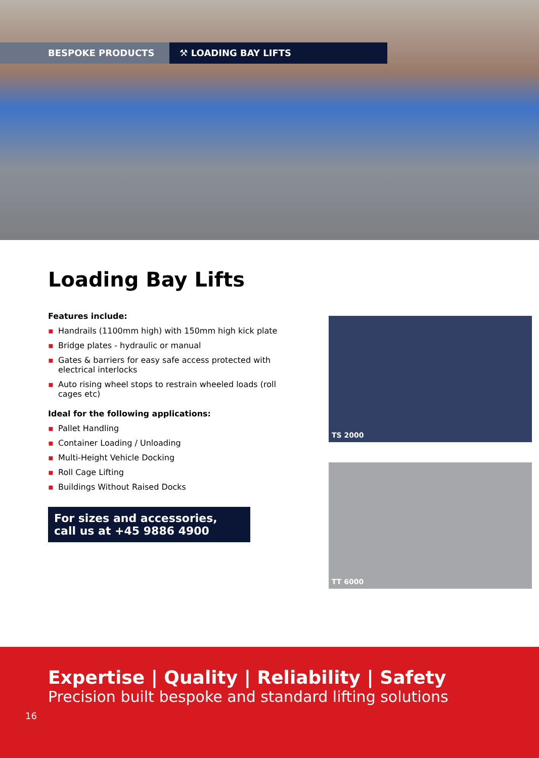BESPOKE PRODUCTS ⚒ LOADING BAY LIFTS
Loading Bay Lifts
Features include:
▪ Handrails (1100mm high) with 150mm high kick plate
▪ Bridge plates - hydraulic or manual
▪ Gates & barriers for easy safe access protected with electrical interlocks
▪ Auto rising wheel stops to restrain wheeled loads (roll cages etc)
Ideal for the following applications:
▪ Pallet Handling
▪ Container Loading / Unloading
▪ Multi-Height Vehicle Docking
▪ Roll Cage Lifting
▪ Buildings Without Raised Docks
For sizes and accessories,
call us at +45 9886 4900
TS 2000
TT 6000
Expertise | Quality | Reliability | Safety
Precision built bespoke and standard lifting solutions
16